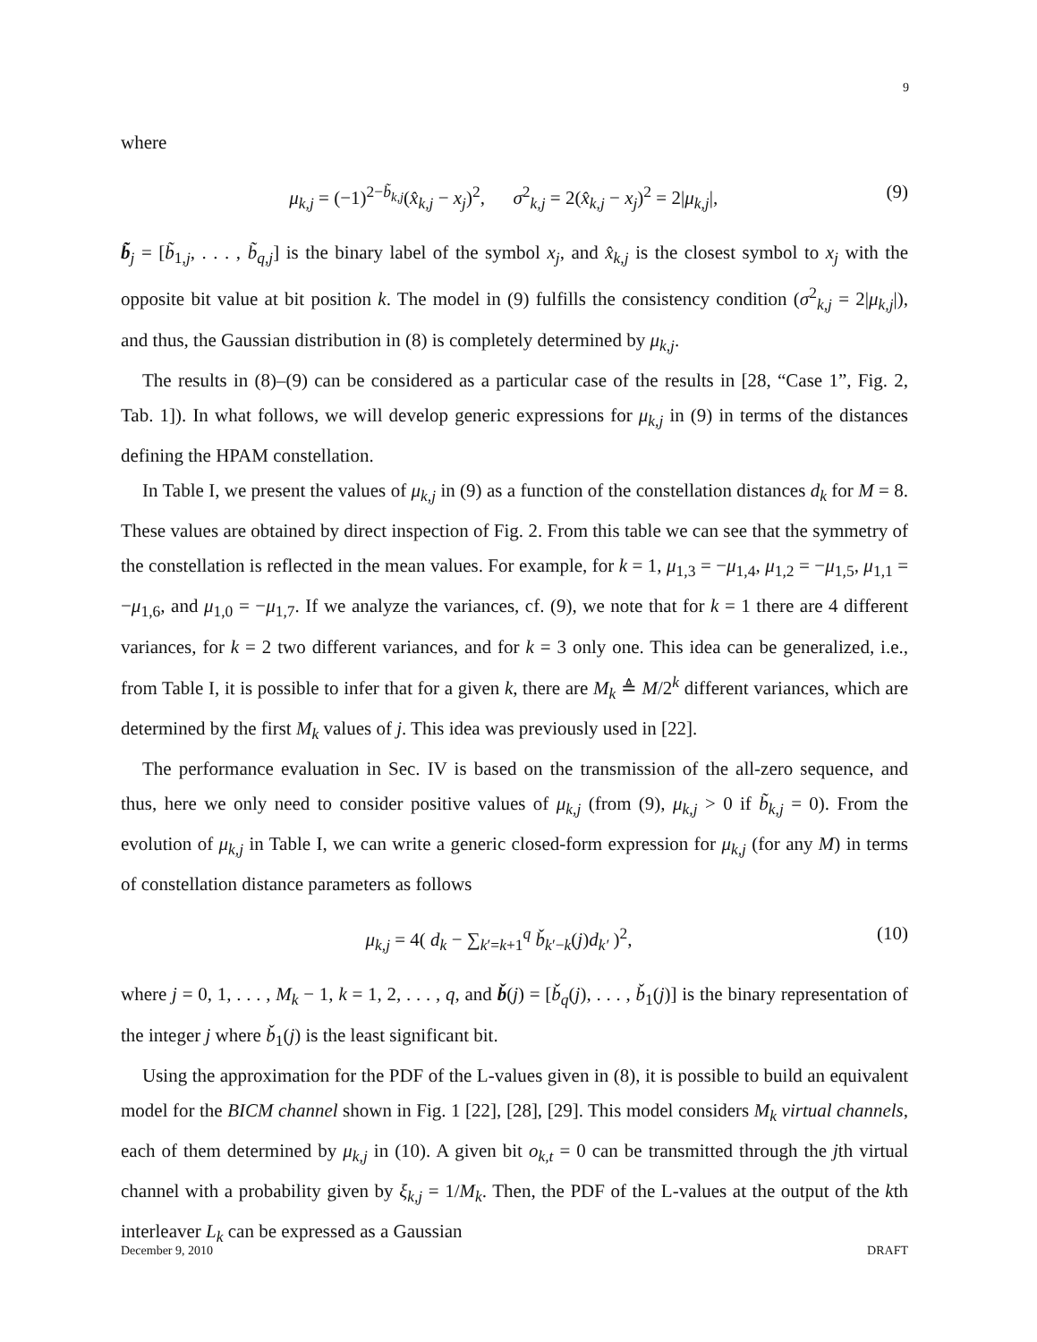9
where
μ<sub>k,j</sub> = (−1)<sup>2−b̃<sub>k,j</sub></sup>(x̂<sub>k,j</sub> − x<sub>j</sub>)<sup>2</sup>, σ<sup>2</sup><sub>k,j</sub> = 2(x̂<sub>k,j</sub> − x<sub>j</sub>)<sup>2</sup> = 2|μ<sub>k,j</sub>|, (9)
b̃<sub>j</sub> = [b̃<sub>1,j</sub>, . . . , b̃<sub>q,j</sub>] is the binary label of the symbol x<sub>j</sub>, and x̂<sub>k,j</sub> is the closest symbol to x<sub>j</sub> with the opposite bit value at bit position k. The model in (9) fulfills the consistency condition (σ<sup>2</sup><sub>k,j</sub> = 2|μ<sub>k,j</sub>|), and thus, the Gaussian distribution in (8) is completely determined by μ<sub>k,j</sub>.
The results in (8)–(9) can be considered as a particular case of the results in [28, “Case 1”, Fig. 2, Tab. 1]). In what follows, we will develop generic expressions for μ<sub>k,j</sub> in (9) in terms of the distances defining the HPAM constellation.
In Table I, we present the values of μ<sub>k,j</sub> in (9) as a function of the constellation distances d<sub>k</sub> for M = 8. These values are obtained by direct inspection of Fig. 2. From this table we can see that the symmetry of the constellation is reflected in the mean values. For example, for k = 1, μ<sub>1,3</sub> = −μ<sub>1,4</sub>, μ<sub>1,2</sub> = −μ<sub>1,5</sub>, μ<sub>1,1</sub> = −μ<sub>1,6</sub>, and μ<sub>1,0</sub> = −μ<sub>1,7</sub>. If we analyze the variances, cf. (9), we note that for k = 1 there are 4 different variances, for k = 2 two different variances, and for k = 3 only one. This idea can be generalized, i.e., from Table I, it is possible to infer that for a given k, there are M<sub>k</sub> ≜ M/2<sup>k</sup> different variances, which are determined by the first M<sub>k</sub> values of j. This idea was previously used in [22].
The performance evaluation in Sec. IV is based on the transmission of the all-zero sequence, and thus, here we only need to consider positive values of μ<sub>k,j</sub> (from (9), μ<sub>k,j</sub> > 0 if b̃<sub>k,j</sub> = 0). From the evolution of μ<sub>k,j</sub> in Table I, we can write a generic closed-form expression for μ<sub>k,j</sub> (for any M) in terms of constellation distance parameters as follows
μ<sub>k,j</sub> = 4( d<sub>k</sub> − ∑<sub>k′=k+1</sub><sup>q</sup> b̌<sub>k′−k</sub>(j)d<sub>k′</sub> )<sup>2</sup>, (10)
where j = 0, 1, . . . , M<sub>k</sub> − 1, k = 1, 2, . . . , q, and b̌(j) = [b̌<sub>q</sub>(j), . . . , b̌<sub>1</sub>(j)] is the binary representation of the integer j where b̌<sub>1</sub>(j) is the least significant bit.
Using the approximation for the PDF of the L-values given in (8), it is possible to build an equivalent model for the BICM channel shown in Fig. 1 [22], [28], [29]. This model considers M<sub>k</sub> virtual channels, each of them determined by μ<sub>k,j</sub> in (10). A given bit o<sub>k,t</sub> = 0 can be transmitted through the jth virtual channel with a probability given by ξ<sub>k,j</sub> = 1/M<sub>k</sub>. Then, the PDF of the L-values at the output of the kth interleaver L<sub>k</sub> can be expressed as a Gaussian
December 9, 2010 DRAFT